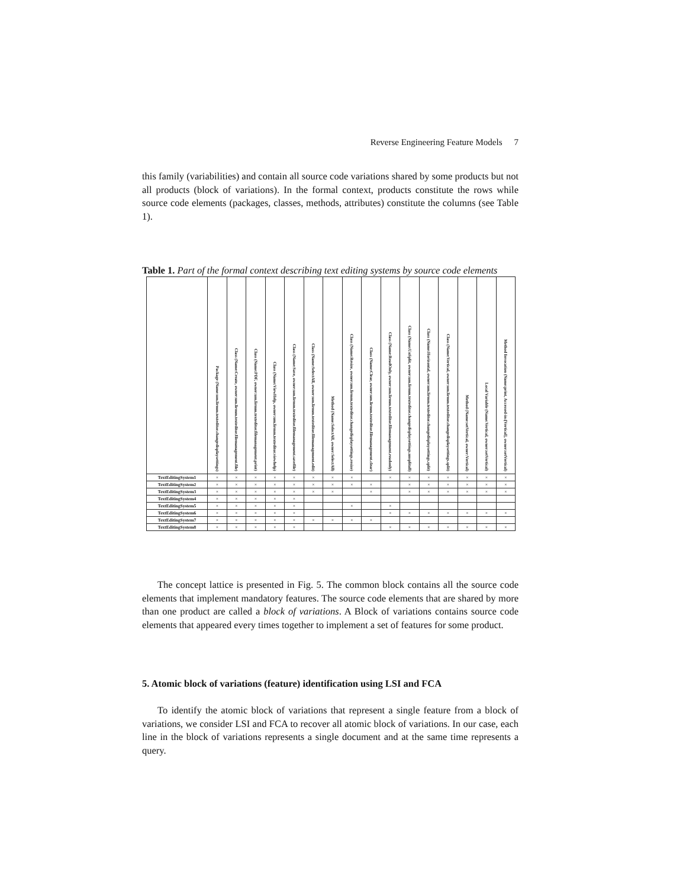Reverse Engineering Feature Models 7
this family (variabilities) and contain all source code variations shared by some products but not all products (block of variations). In the formal context, products constitute the rows while source code elements (packages, classes, methods, attributes) constitute the columns (see Table 1).
Table 1. Part of the formal context describing text editing systems by source code elements
| | Package (Name:um.lirmm.texteditor.changedisplaysettings) | Class (Name:Create, owner:um.lirmm.texteditor.filemanagement.file) | Class (Name:PDF, owner:um.lirmm.texteditor.filemanagement.print) | Class (Name:ViewHelp, owner:um.lirmm.texteditor.viewhelp) | Class (Name:Save, owner:um.lirmm.texteditor.filemanagement.savefile) | Class (Name:SelectAll, owner:um.lirmm.texteditor.filemanagement.edit) | Method (Name:SelectAll, owner:SelectAll) | Class (Name:Resize, owner:um.lirmm.texteditor.changedisplaysettings.resize) | Class (Name:Clear, owner:um.lirmm.texteditor.filemanagement.clear) | Class (Name:ReadOnly, owner:um.lirmm.texteditor.filemanagement.readonly) | Class (Name:UnSplit, owner:um.lirmm.texteditor.changedisplaysettings.unsplitall) | Class (Name:Horizontal, owner:um.lirmm.texteditor.changedisplaysettings.split) | Class (Name:Vertical, owner:um.lirmm.texteditor.changedisplaysettings.split) | Method (Name:setVertical, owner:Vertical) | Local Variable (Name:Vertical, owner:setVertical) | Method Invocation (Name:print, Accessed-in:[Vertical], owner:setVertical) |
| --- | --- | --- | --- | --- | --- | --- | --- | --- | --- | --- | --- | --- | --- | --- | --- | --- |
| TextEditingSystem1 | × | × | × | × | × | × | × | × | | × | × | × | × | × | × | × |
| TextEditingSystem2 | × | × | × | × | × | × | × | × | × | | × | × | × | × | × | × |
| TextEditingSystem3 | × | × | × | × | × | × | × | | × | | × | × | × | × | × | × |
| TextEditingSystem4 | × | × | × | × | × | | | | | | | | | | | |
| TextEditingSystem5 | × | × | × | × | × | | | × | | × | | | | | | |
| TextEditingSystem6 | × | × | × | × | × | | | | | × | × | × | × | × | × | × |
| TextEditingSystem7 | × | × | × | × | × | × | × | × | × | | | | | | | |
| TextEditingSystem8 | × | × | × | × | × | | | | | × | × | × | × | × | × | × |
The concept lattice is presented in Fig. 5. The common block contains all the source code elements that implement mandatory features. The source code elements that are shared by more than one product are called a block of variations. A Block of variations contains source code elements that appeared every times together to implement a set of features for some product.
5. Atomic block of variations (feature) identification using LSI and FCA
To identify the atomic block of variations that represent a single feature from a block of variations, we consider LSI and FCA to recover all atomic block of variations. In our case, each line in the block of variations represents a single document and at the same time represents a query.